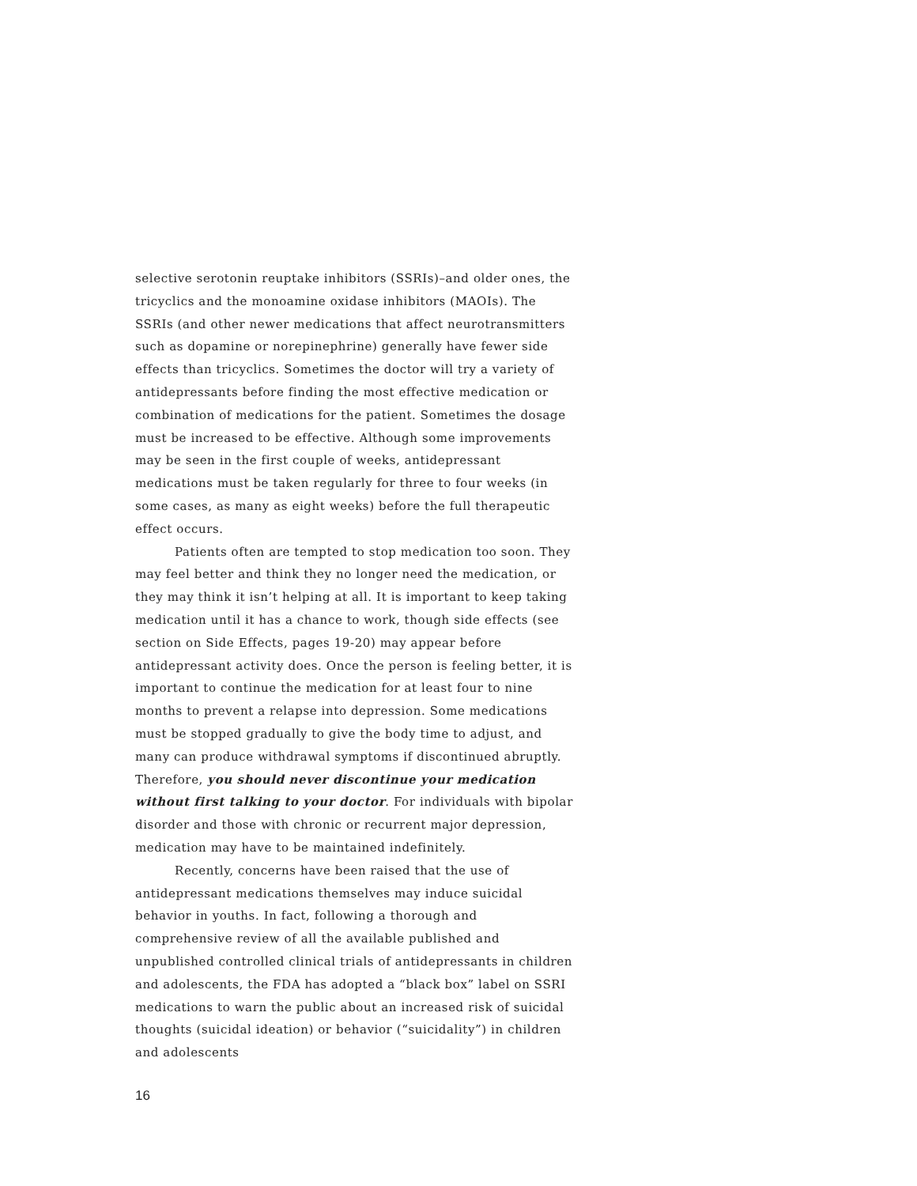selective serotonin reuptake inhibitors (SSRIs)–and older ones, the tricyclics and the monoamine oxidase inhibitors (MAOIs). The SSRIs (and other newer medications that affect neurotransmitters such as dopamine or norepinephrine) generally have fewer side effects than tricyclics. Sometimes the doctor will try a variety of antidepressants before finding the most effective medication or combination of medications for the patient. Sometimes the dosage must be increased to be effective. Although some improvements may be seen in the first couple of weeks, antidepressant medications must be taken regularly for three to four weeks (in some cases, as many as eight weeks) before the full therapeutic effect occurs.
Patients often are tempted to stop medication too soon. They may feel better and think they no longer need the medication, or they may think it isn’t helping at all. It is important to keep taking medication until it has a chance to work, though side effects (see section on Side Effects, pages 19-20) may appear before antidepressant activity does. Once the person is feeling better, it is important to continue the medication for at least four to nine months to prevent a relapse into depression. Some medications must be stopped gradually to give the body time to adjust, and many can produce withdrawal symptoms if discontinued abruptly. Therefore, you should never discontinue your medication without first talking to your doctor. For individuals with bipolar disorder and those with chronic or recurrent major depression, medication may have to be maintained indefinitely.
Recently, concerns have been raised that the use of antidepressant medications themselves may induce suicidal behavior in youths. In fact, following a thorough and comprehensive review of all the available published and unpublished controlled clinical trials of antidepressants in children and adolescents, the FDA has adopted a “black box” label on SSRI medications to warn the public about an increased risk of suicidal thoughts (suicidal ideation) or behavior (“suicidality”) in children and adolescents
16